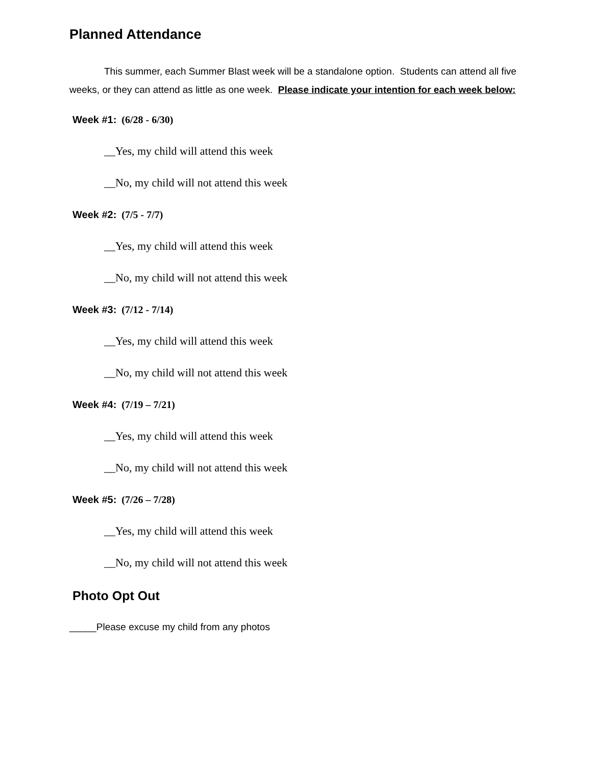Planned Attendance
This summer, each Summer Blast week will be a standalone option. Students can attend all five weeks, or they can attend as little as one week. Please indicate your intention for each week below:
Week #1: (6/28 - 6/30)
__Yes, my child will attend this week
__No, my child will not attend this week
Week #2: (7/5 - 7/7)
__Yes, my child will attend this week
__No, my child will not attend this week
Week #3: (7/12 - 7/14)
__Yes, my child will attend this week
__No, my child will not attend this week
Week #4: (7/19 – 7/21)
__Yes, my child will attend this week
__No, my child will not attend this week
Week #5: (7/26 – 7/28)
__Yes, my child will attend this week
__No, my child will not attend this week
Photo Opt Out
_____Please excuse my child from any photos